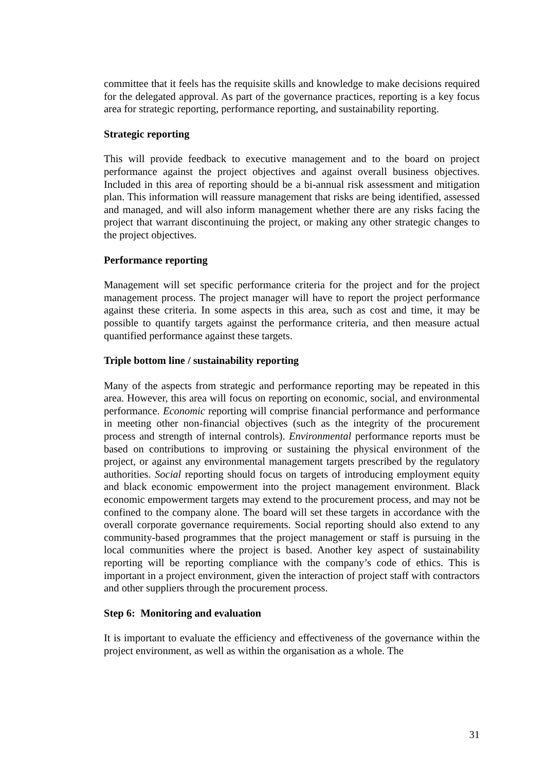committee that it feels has the requisite skills and knowledge to make decisions required for the delegated approval. As part of the governance practices, reporting is a key focus area for strategic reporting, performance reporting, and sustainability reporting.
Strategic reporting
This will provide feedback to executive management and to the board on project performance against the project objectives and against overall business objectives. Included in this area of reporting should be a bi-annual risk assessment and mitigation plan. This information will reassure management that risks are being identified, assessed and managed, and will also inform management whether there are any risks facing the project that warrant discontinuing the project, or making any other strategic changes to the project objectives.
Performance reporting
Management will set specific performance criteria for the project and for the project management process. The project manager will have to report the project performance against these criteria. In some aspects in this area, such as cost and time, it may be possible to quantify targets against the performance criteria, and then measure actual quantified performance against these targets.
Triple bottom line / sustainability reporting
Many of the aspects from strategic and performance reporting may be repeated in this area. However, this area will focus on reporting on economic, social, and environmental performance. Economic reporting will comprise financial performance and performance in meeting other non-financial objectives (such as the integrity of the procurement process and strength of internal controls). Environmental performance reports must be based on contributions to improving or sustaining the physical environment of the project, or against any environmental management targets prescribed by the regulatory authorities. Social reporting should focus on targets of introducing employment equity and black economic empowerment into the project management environment. Black economic empowerment targets may extend to the procurement process, and may not be confined to the company alone. The board will set these targets in accordance with the overall corporate governance requirements. Social reporting should also extend to any community-based programmes that the project management or staff is pursuing in the local communities where the project is based. Another key aspect of sustainability reporting will be reporting compliance with the company’s code of ethics. This is important in a project environment, given the interaction of project staff with contractors and other suppliers through the procurement process.
Step 6: Monitoring and evaluation
It is important to evaluate the efficiency and effectiveness of the governance within the project environment, as well as within the organisation as a whole. The
31